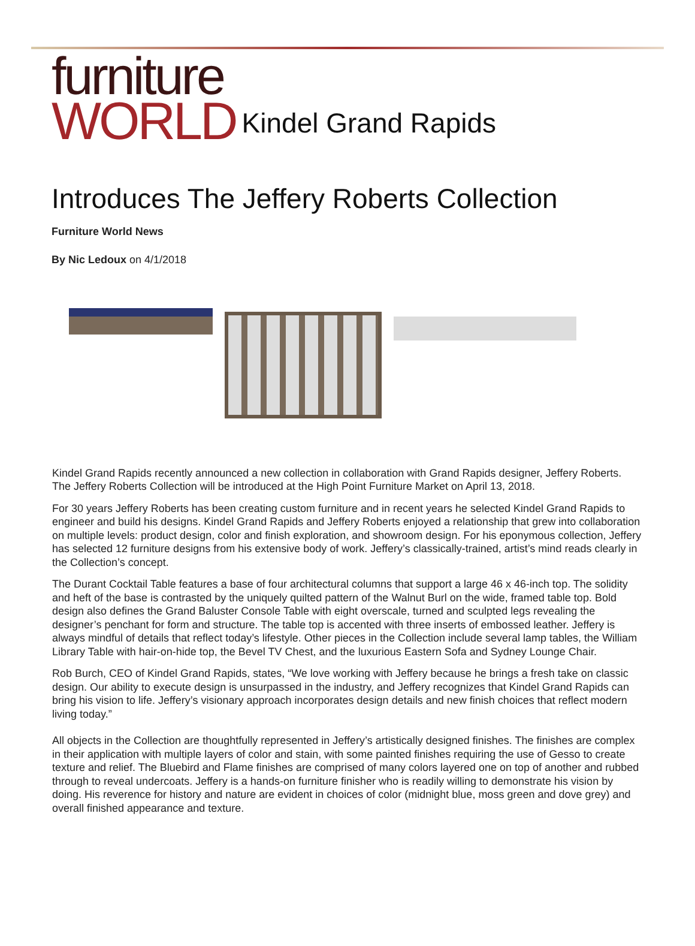furniture
WORLD
Kindel Grand Rapids
Introduces The Jeffery Roberts Collection
Furniture World News
By Nic Ledoux on 4/1/2018
Kindel Grand Rapids recently announced a new collection in collaboration with Grand Rapids designer, Jeffery Roberts. The Jeffery Roberts Collection will be introduced at the High Point Furniture Market on April 13, 2018.
For 30 years Jeffery Roberts has been creating custom furniture and in recent years he selected Kindel Grand Rapids to engineer and build his designs. Kindel Grand Rapids and Jeffery Roberts enjoyed a relationship that grew into collaboration on multiple levels: product design, color and finish exploration, and showroom design. For his eponymous collection, Jeffery has selected 12 furniture designs from his extensive body of work. Jeffery’s classically-trained, artist’s mind reads clearly in the Collection’s concept.
The Durant Cocktail Table features a base of four architectural columns that support a large 46 x 46-inch top. The solidity and heft of the base is contrasted by the uniquely quilted pattern of the Walnut Burl on the wide, framed table top. Bold design also defines the Grand Baluster Console Table with eight overscale, turned and sculpted legs revealing the designer’s penchant for form and structure. The table top is accented with three inserts of embossed leather. Jeffery is always mindful of details that reflect today’s lifestyle. Other pieces in the Collection include several lamp tables, the William Library Table with hair-on-hide top, the Bevel TV Chest, and the luxurious Eastern Sofa and Sydney Lounge Chair.
Rob Burch, CEO of Kindel Grand Rapids, states, “We love working with Jeffery because he brings a fresh take on classic design. Our ability to execute design is unsurpassed in the industry, and Jeffery recognizes that Kindel Grand Rapids can bring his vision to life. Jeffery’s visionary approach incorporates design details and new finish choices that reflect modern living today.”
All objects in the Collection are thoughtfully represented in Jeffery’s artistically designed finishes. The finishes are complex in their application with multiple layers of color and stain, with some painted finishes requiring the use of Gesso to create texture and relief. The Bluebird and Flame finishes are comprised of many colors layered one on top of another and rubbed through to reveal undercoats. Jeffery is a hands-on furniture finisher who is readily willing to demonstrate his vision by doing. His reverence for history and nature are evident in choices of color (midnight blue, moss green and dove grey) and overall finished appearance and texture.